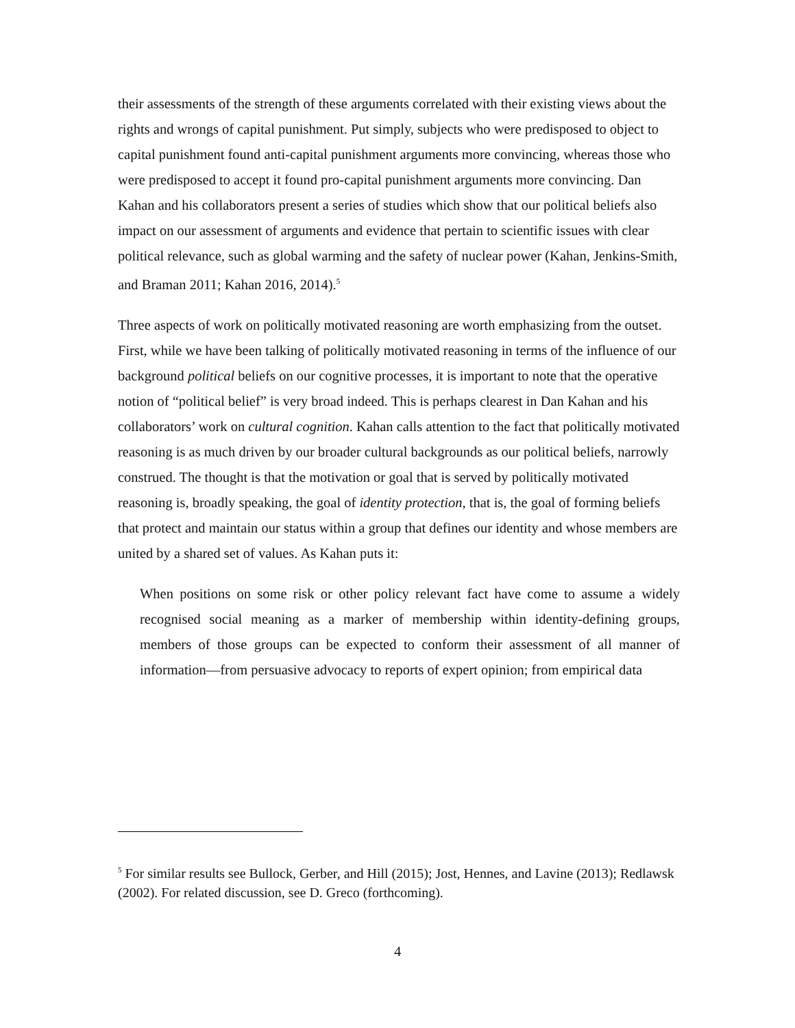their assessments of the strength of these arguments correlated with their existing views about the rights and wrongs of capital punishment. Put simply, subjects who were predisposed to object to capital punishment found anti-capital punishment arguments more convincing, whereas those who were predisposed to accept it found pro-capital punishment arguments more convincing. Dan Kahan and his collaborators present a series of studies which show that our political beliefs also impact on our assessment of arguments and evidence that pertain to scientific issues with clear political relevance, such as global warming and the safety of nuclear power (Kahan, Jenkins-Smith, and Braman 2011; Kahan 2016, 2014).<sup>5</sup>
Three aspects of work on politically motivated reasoning are worth emphasizing from the outset. First, while we have been talking of politically motivated reasoning in terms of the influence of our background political beliefs on our cognitive processes, it is important to note that the operative notion of “political belief” is very broad indeed. This is perhaps clearest in Dan Kahan and his collaborators’ work on cultural cognition. Kahan calls attention to the fact that politically motivated reasoning is as much driven by our broader cultural backgrounds as our political beliefs, narrowly construed. The thought is that the motivation or goal that is served by politically motivated reasoning is, broadly speaking, the goal of identity protection, that is, the goal of forming beliefs that protect and maintain our status within a group that defines our identity and whose members are united by a shared set of values. As Kahan puts it:
When positions on some risk or other policy relevant fact have come to assume a widely recognised social meaning as a marker of membership within identity-defining groups, members of those groups can be expected to conform their assessment of all manner of information—from persuasive advocacy to reports of expert opinion; from empirical data
<sup>5</sup> For similar results see Bullock, Gerber, and Hill (2015); Jost, Hennes, and Lavine (2013); Redlawsk (2002). For related discussion, see D. Greco (forthcoming).
4